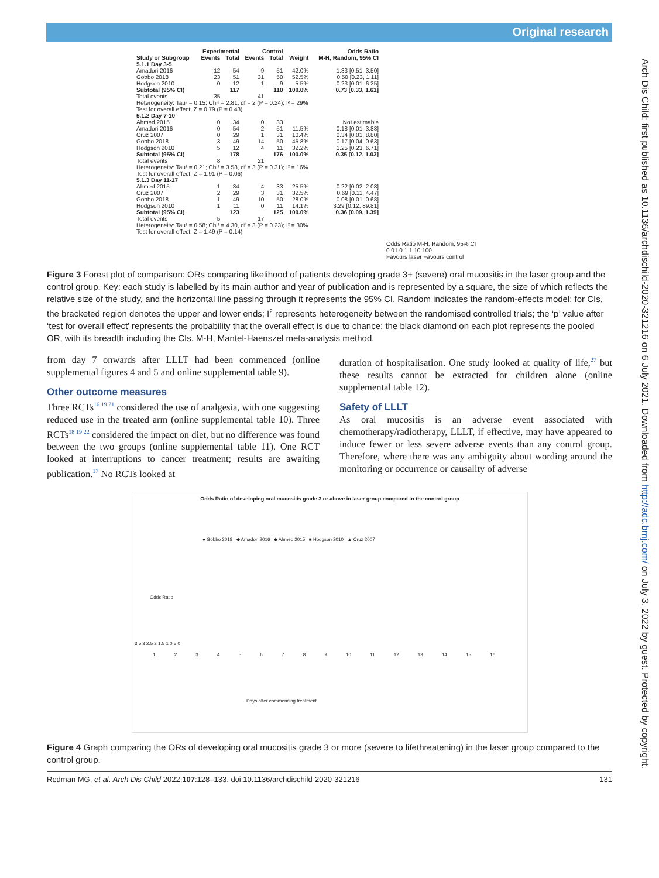Original research
Arch Dis Child: first published as 10.1136/archdischild-2020-321216 on 6 July 2021. Downloaded from http://adc.bmj.com/ on July 3, 2022 by guest. Protected by copyright.
| | Experimental | | Control | | | Odds Ratio |
| --- | --- | --- | --- | --- | --- | --- |
| Study or Subgroup | Events | Total | Events | Total | Weight | M-H, Random, 95% CI |
| 5.1.1 Day 3-5 | | | | | | |
| Amadori 2016 | 12 | 54 | 9 | 51 | 42.0% | 1.33 [0.51, 3.50] |
| Gobbo 2018 | 23 | 51 | 31 | 50 | 52.5% | 0.50 [0.23, 1.11] |
| Hodgson 2010 | 0 | 12 | 1 | 9 | 5.5% | 0.23 [0.01, 6.25] |
| Subtotal (95% CI) | | 117 | | 110 | 100.0% | 0.73 [0.33, 1.61] |
| Total events | 35 | | 41 | | | |
| Heterogeneity: Tau² = 0.15; Chi² = 2.81, df = 2 (P = 0.24); I² = 29% | | | | | | |
| Test for overall effect: Z = 0.79 (P = 0.43) | | | | | | |
| 5.1.2 Day 7-10 | | | | | | |
| Ahmed 2015 | 0 | 34 | 0 | 33 | | Not estimable |
| Amadori 2016 | 0 | 54 | 2 | 51 | 11.5% | 0.18 [0.01, 3.88] |
| Cruz 2007 | 0 | 29 | 1 | 31 | 10.4% | 0.34 [0.01, 8.80] |
| Gobbo 2018 | 3 | 49 | 14 | 50 | 45.8% | 0.17 [0.04, 0.63] |
| Hodgson 2010 | 5 | 12 | 4 | 11 | 32.2% | 1.25 [0.23, 6.71] |
| Subtotal (95% CI) | | 178 | | 176 | 100.0% | 0.35 [0.12, 1.03] |
| Total events | 8 | | 21 | | | |
| Heterogeneity: Tau² = 0.21; Chi² = 3.58, df = 3 (P = 0.31); I² = 16% | | | | | | |
| Test for overall effect: Z = 1.91 (P = 0.06) | | | | | | |
| 5.1.3 Day 11-17 | | | | | | |
| Ahmed 2015 | 1 | 34 | 4 | 33 | 25.5% | 0.22 [0.02, 2.08] |
| Cruz 2007 | 2 | 29 | 3 | 31 | 32.5% | 0.69 [0.11, 4.47] |
| Gobbo 2018 | 1 | 49 | 10 | 50 | 28.0% | 0.08 [0.01, 0.68] |
| Hodgson 2010 | 1 | 11 | 0 | 11 | 14.1% | 3.29 [0.12, 89.81] |
| Subtotal (95% CI) | | 123 | | 125 | 100.0% | 0.36 [0.09, 1.39] |
| Total events | 5 | | 17 | | | |
| Heterogeneity: Tau² = 0.58; Chi² = 4.30, df = 3 (P = 0.23); I² = 30% | | | | | | |
| Test for overall effect: Z = 1.49 (P = 0.14) | | | | | | |
Odds Ratio M-H, Random, 95% CI
0.01 0.1 1 10 100
Favours laser Favours control
Figure 3 Forest plot of comparison: ORs comparing likelihood of patients developing grade 3+ (severe) oral mucositis in the laser group and the control group. Key: each study is labelled by its main author and year of publication and is represented by a square, the size of which reflects the relative size of the study, and the horizontal line passing through it represents the 95% CI. Random indicates the random-effects model; for CIs, the bracketed region denotes the upper and lower ends; I<sup>2</sup> represents heterogeneity between the randomised controlled trials; the ‘p’ value after ‘test for overall effect’ represents the probability that the overall effect is due to chance; the black diamond on each plot represents the pooled OR, with its breadth including the CIs. M-H, Mantel-Haenszel meta-analysis method.
from day 7 onwards after LLLT had been commenced (online supplemental figures 4 and 5 and online supplemental table 9).
Other outcome measures
Three RCTs<sup>16 19 21</sup> considered the use of analgesia, with one suggesting reduced use in the treated arm (online supplemental table 10). Three RCTs<sup>18 19 22</sup> considered the impact on diet, but no difference was found between the two groups (online supplemental table 11). One RCT looked at interruptions to cancer treatment; results are awaiting publication.<sup>17</sup> No RCTs looked at
duration of hospitalisation. One study looked at quality of life,<sup>27</sup> but these results cannot be extracted for children alone (online supplemental table 12).
Safety of LLLT
As oral mucositis is an adverse event associated with chemotherapy/radiotherapy, LLLT, if effective, may have appeared to induce fewer or less severe adverse events than any control group. Therefore, where there was any ambiguity about wording around the monitoring or occurrence or causality of adverse
Odds Ratio of developing oral mucositis grade 3 or above in laser group compared to the control group
● Gobbo 2018 ◆ Amadori 2016 ◆ Ahmed 2015 ■ Hodgson 2010 ▲ Cruz 2007
Odds Ratio
3.5 3 2.5 2 1.5 1 0.5 0
1 2 3 4 5 6 7 8 9 10 11 12 13 14 15 16
Days after commencing treatment
Figure 4 Graph comparing the ORs of developing oral mucositis grade 3 or more (severe to lifethreatening) in the laser group compared to the control group.
Redman MG, et al. Arch Dis Child 2022;107:128–133. doi:10.1136/archdischild-2020-321216 131